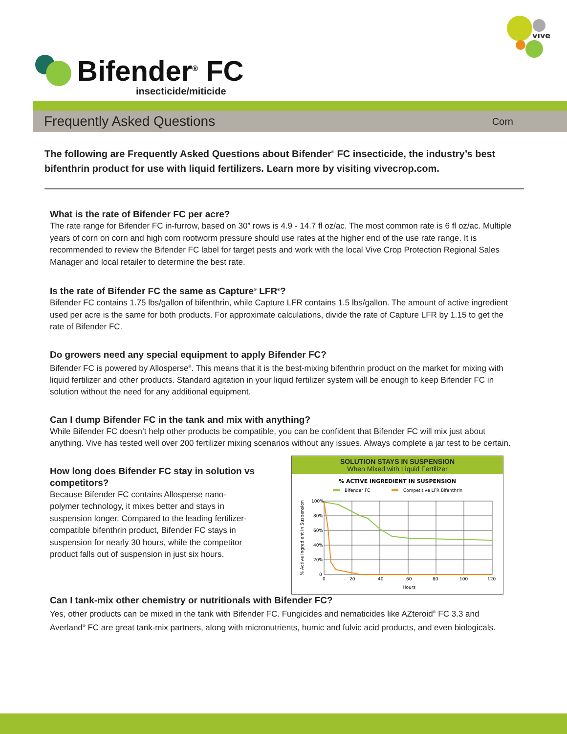vıve
Bifender<sup>®</sup> FC
insecticide/miticide
Frequently Asked Questions
Corn
The following are Frequently Asked Questions about Bifender<sup>®</sup> FC insecticide, the industry’s best bifenthrin product for use with liquid fertilizers. Learn more by visiting vivecrop.com.
What is the rate of Bifender FC per acre?
The rate range for Bifender FC in-furrow, based on 30” rows is 4.9 - 14.7 fl oz/ac. The most common rate is 6 fl oz/ac. Multiple years of corn on corn and high corn rootworm pressure should use rates at the higher end of the use rate range. It is recommended to review the Bifender FC label for target pests and work with the local Vive Crop Protection Regional Sales Manager and local retailer to determine the best rate.
Is the rate of Bifender FC the same as Capture<sup>®</sup> LFR<sup>®</sup>?
Bifender FC contains 1.75 lbs/gallon of bifenthrin, while Capture LFR contains 1.5 lbs/gallon. The amount of active ingredient used per acre is the same for both products. For approximate calculations, divide the rate of Capture LFR by 1.15 to get the rate of Bifender FC.
Do growers need any special equipment to apply Bifender FC?
Bifender FC is powered by Allosperse<sup>®</sup>. This means that it is the best-mixing bifenthrin product on the market for mixing with liquid fertilizer and other products. Standard agitation in your liquid fertilizer system will be enough to keep Bifender FC in solution without the need for any additional equipment.
Can I dump Bifender FC in the tank and mix with anything?
While Bifender FC doesn’t help other products be compatible, you can be confident that Bifender FC will mix just about anything. Vive has tested well over 200 fertilizer mixing scenarios without any issues. Always complete a jar test to be certain.
How long does Bifender FC stay in solution vs competitors?
Because Bifender FC contains Allosperse nano-polymer technology, it mixes better and stays in suspension longer. Compared to the leading fertilizer-compatible bifenthrin product, Bifender FC stays in suspension for nearly 30 hours, while the competitor product falls out of suspension in just six hours.
SOLUTION STAYS IN SUSPENSION
When Mixed with Liquid Fertilizer
% ACTIVE INGREDIENT IN SUSPENSION
Bifender FC
Competitive LFR Bifenthrin
100%
80%
60%
40%
20%
0
0
20
40
60
80
100
120
Hours
% Active Ingredient in Suspension
Can I tank-mix other chemistry or nutritionals with Bifender FC?
Yes, other products can be mixed in the tank with Bifender FC. Fungicides and nematicides like AZteroid<sup>®</sup> FC 3.3 and Averland<sup>®</sup> FC are great tank-mix partners, along with micronutrients, humic and fulvic acid products, and even biologicals.